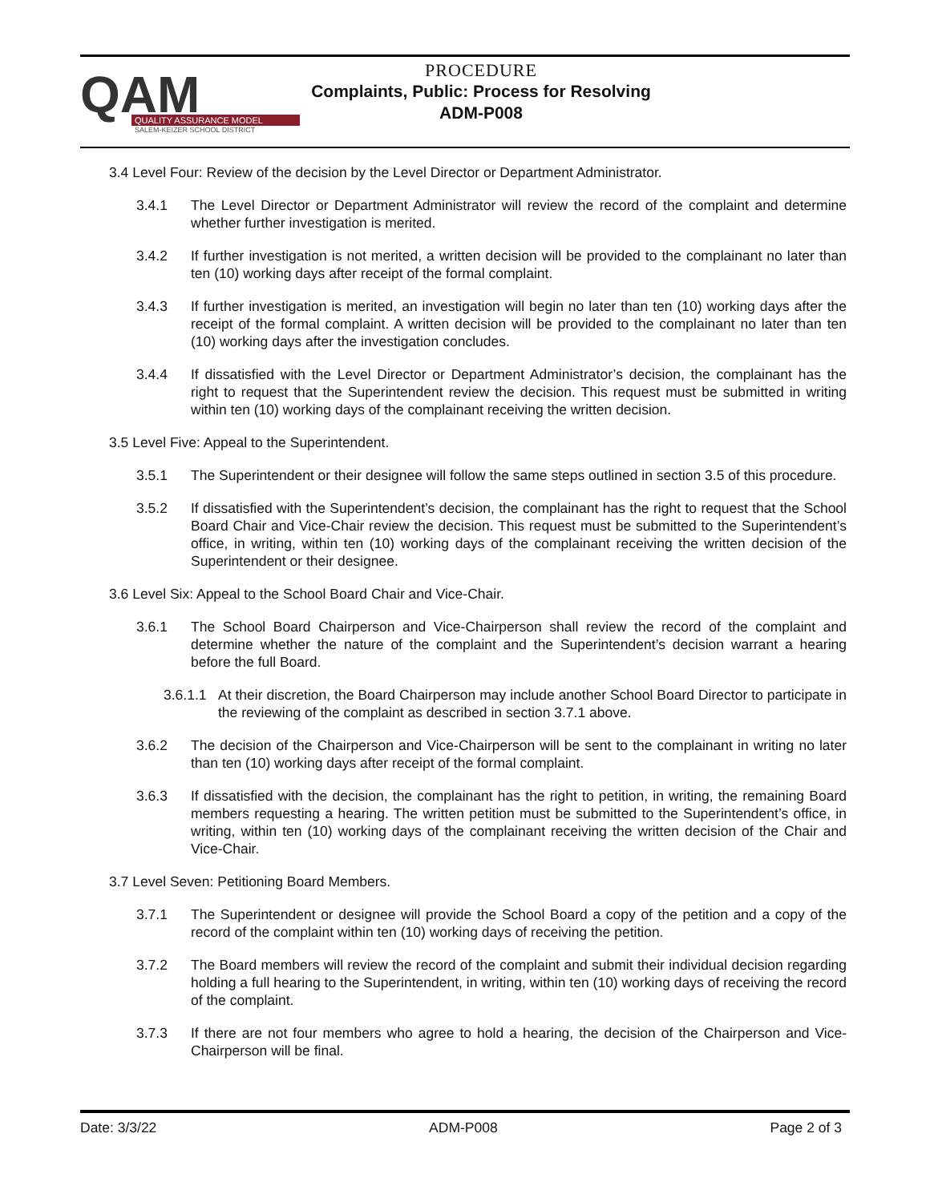QAM
QUALITY ASSURANCE MODEL
SALEM-KEIZER SCHOOL DISTRICT
PROCEDURE
Complaints, Public: Process for Resolving
ADM-P008
3.4 Level Four: Review of the decision by the Level Director or Department Administrator.
3.4.1 The Level Director or Department Administrator will review the record of the complaint and determine whether further investigation is merited.
3.4.2 If further investigation is not merited, a written decision will be provided to the complainant no later than ten (10) working days after receipt of the formal complaint.
3.4.3 If further investigation is merited, an investigation will begin no later than ten (10) working days after the receipt of the formal complaint. A written decision will be provided to the complainant no later than ten (10) working days after the investigation concludes.
3.4.4 If dissatisfied with the Level Director or Department Administrator’s decision, the complainant has the right to request that the Superintendent review the decision. This request must be submitted in writing within ten (10) working days of the complainant receiving the written decision.
3.5 Level Five: Appeal to the Superintendent.
3.5.1 The Superintendent or their designee will follow the same steps outlined in section 3.5 of this procedure.
3.5.2 If dissatisfied with the Superintendent’s decision, the complainant has the right to request that the School Board Chair and Vice-Chair review the decision. This request must be submitted to the Superintendent’s office, in writing, within ten (10) working days of the complainant receiving the written decision of the Superintendent or their designee.
3.6 Level Six: Appeal to the School Board Chair and Vice-Chair.
3.6.1 The School Board Chairperson and Vice-Chairperson shall review the record of the complaint and determine whether the nature of the complaint and the Superintendent’s decision warrant a hearing before the full Board.
3.6.1.1 At their discretion, the Board Chairperson may include another School Board Director to participate in the reviewing of the complaint as described in section 3.7.1 above.
3.6.2 The decision of the Chairperson and Vice-Chairperson will be sent to the complainant in writing no later than ten (10) working days after receipt of the formal complaint.
3.6.3 If dissatisfied with the decision, the complainant has the right to petition, in writing, the remaining Board members requesting a hearing. The written petition must be submitted to the Superintendent’s office, in writing, within ten (10) working days of the complainant receiving the written decision of the Chair and Vice-Chair.
3.7 Level Seven: Petitioning Board Members.
3.7.1 The Superintendent or designee will provide the School Board a copy of the petition and a copy of the record of the complaint within ten (10) working days of receiving the petition.
3.7.2 The Board members will review the record of the complaint and submit their individual decision regarding holding a full hearing to the Superintendent, in writing, within ten (10) working days of receiving the record of the complaint.
3.7.3 If there are not four members who agree to hold a hearing, the decision of the Chairperson and Vice-Chairperson will be final.
Date: 3/3/22 ADM-P008 Page 2 of 3